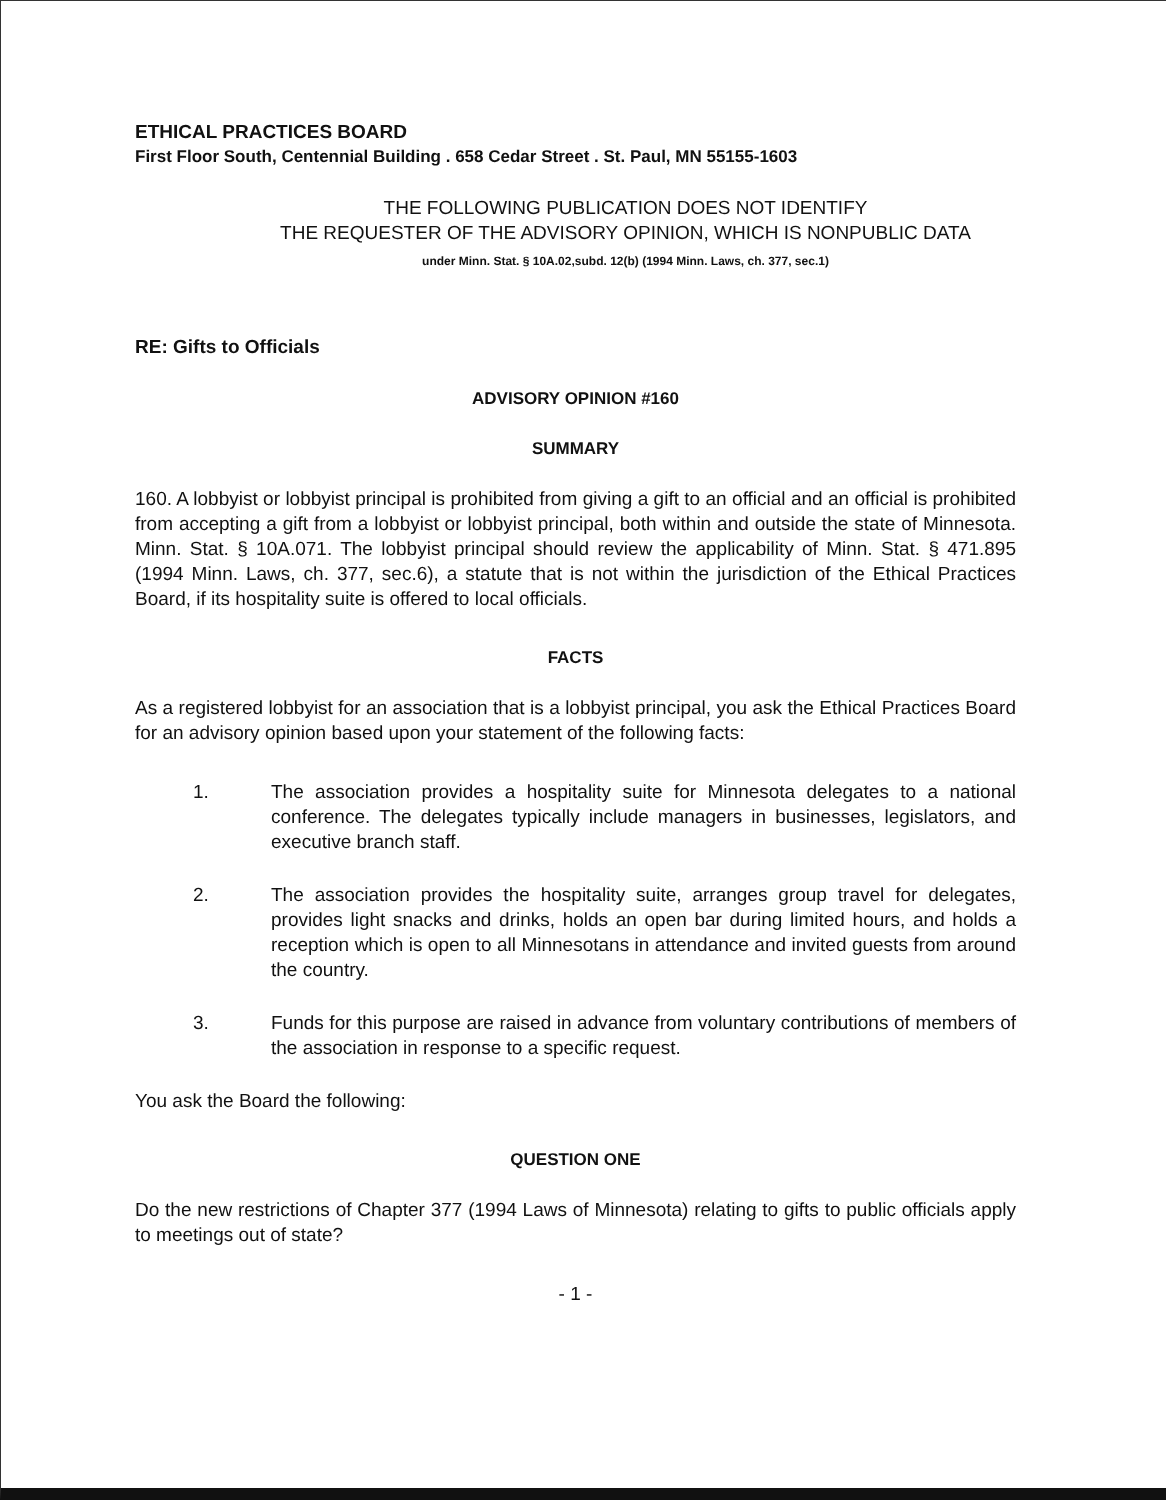ETHICAL PRACTICES BOARD
First Floor South, Centennial Building . 658 Cedar Street . St. Paul, MN 55155-1603
THE FOLLOWING PUBLICATION DOES NOT IDENTIFY
THE REQUESTER OF THE ADVISORY OPINION, WHICH IS NONPUBLIC DATA
under Minn. Stat. § 10A.02,subd. 12(b) (1994 Minn. Laws, ch. 377, sec.1)
RE: Gifts to Officials
ADVISORY OPINION #160
SUMMARY
160. A lobbyist or lobbyist principal is prohibited from giving a gift to an official and an official is prohibited from accepting a gift from a lobbyist or lobbyist principal, both within and outside the state of Minnesota. Minn. Stat. § 10A.071. The lobbyist principal should review the applicability of Minn. Stat. § 471.895 (1994 Minn. Laws, ch. 377, sec.6), a statute that is not within the jurisdiction of the Ethical Practices Board, if its hospitality suite is offered to local officials.
FACTS
As a registered lobbyist for an association that is a lobbyist principal, you ask the Ethical Practices Board for an advisory opinion based upon your statement of the following facts:
1. The association provides a hospitality suite for Minnesota delegates to a national conference. The delegates typically include managers in businesses, legislators, and executive branch staff.
2. The association provides the hospitality suite, arranges group travel for delegates, provides light snacks and drinks, holds an open bar during limited hours, and holds a reception which is open to all Minnesotans in attendance and invited guests from around the country.
3. Funds for this purpose are raised in advance from voluntary contributions of members of the association in response to a specific request.
You ask the Board the following:
QUESTION ONE
Do the new restrictions of Chapter 377 (1994 Laws of Minnesota) relating to gifts to public officials apply to meetings out of state?
- 1 -